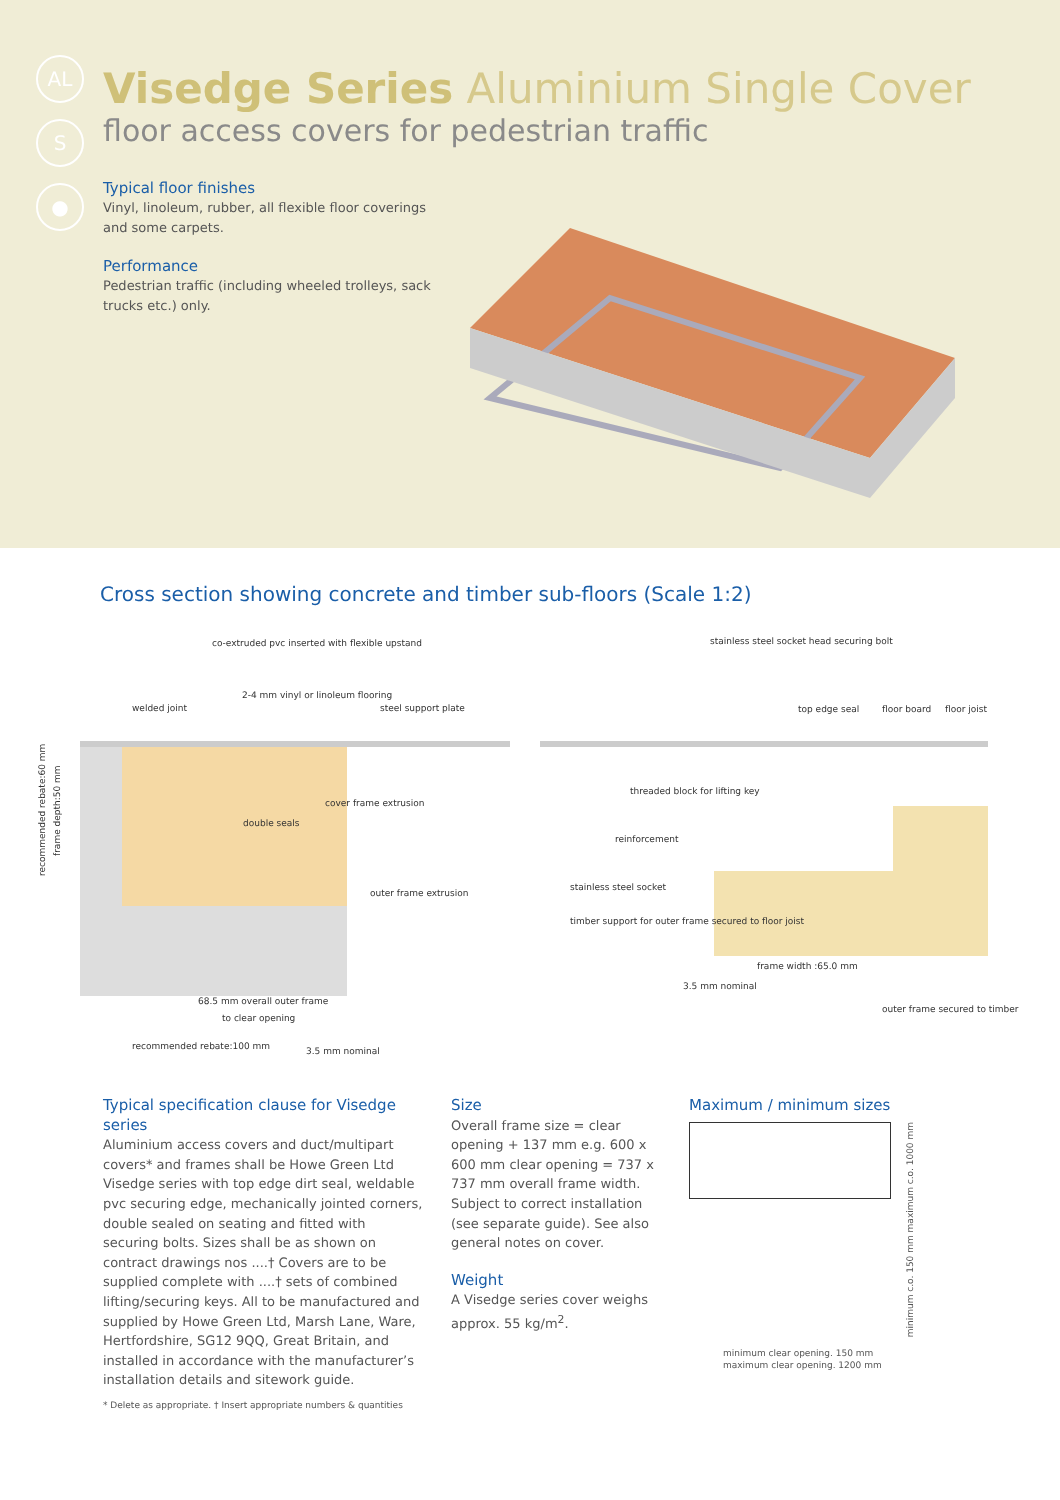AL
S
●
Visedge Series Aluminium Single Cover
floor access covers for pedestrian traffic
Typical floor finishes
Vinyl, linoleum, rubber, all flexible floor coverings and some carpets.
Performance
Pedestrian traffic (including wheeled trolleys, sack trucks etc.) only.
Cross section showing concrete and timber sub-floors (Scale 1:2)
co-extruded pvc inserted with flexible upstand
welded joint
2-4 mm vinyl or linoleum flooring
steel support plate
cover frame extrusion
double seals
outer frame extrusion
68.5 mm overall outer frame
to clear opening
recommended rebate:100 mm
3.5 mm nominal
stainless steel socket head securing bolt
top edge seal
floor board
floor joist
threaded block for lifting key
reinforcement
stainless steel socket
timber support for outer frame secured to floor joist
frame width :65.0 mm
3.5 mm nominal
outer frame secured to timber
recommended rebate:60 mm
frame depth:50 mm
Typical specification clause for Visedge series
Aluminium access covers and duct/multipart covers* and frames shall be Howe Green Ltd Visedge series with top edge dirt seal, weldable pvc securing edge, mechanically jointed corners, double sealed on seating and fitted with securing bolts. Sizes shall be as shown on contract drawings nos ....† Covers are to be supplied complete with ....† sets of combined lifting/securing keys. All to be manufactured and supplied by Howe Green Ltd, Marsh Lane, Ware, Hertfordshire, SG12 9QQ, Great Britain, and installed in accordance with the manufacturer’s installation details and sitework guide.
Size
Overall frame size = clear opening + 137 mm e.g. 600 x 600 mm clear opening = 737 x 737 mm overall frame width. Subject to correct installation (see separate guide). See also general notes on cover.
Weight
A Visedge series cover weighs approx. 55 kg/m<sup>2</sup>.
Maximum / minimum sizes
minimum c.o. 150 mm maximum c.o. 1000 mm
minimum clear opening. 150 mm
maximum clear opening. 1200 mm
* Delete as appropriate. † Insert appropriate numbers & quantities